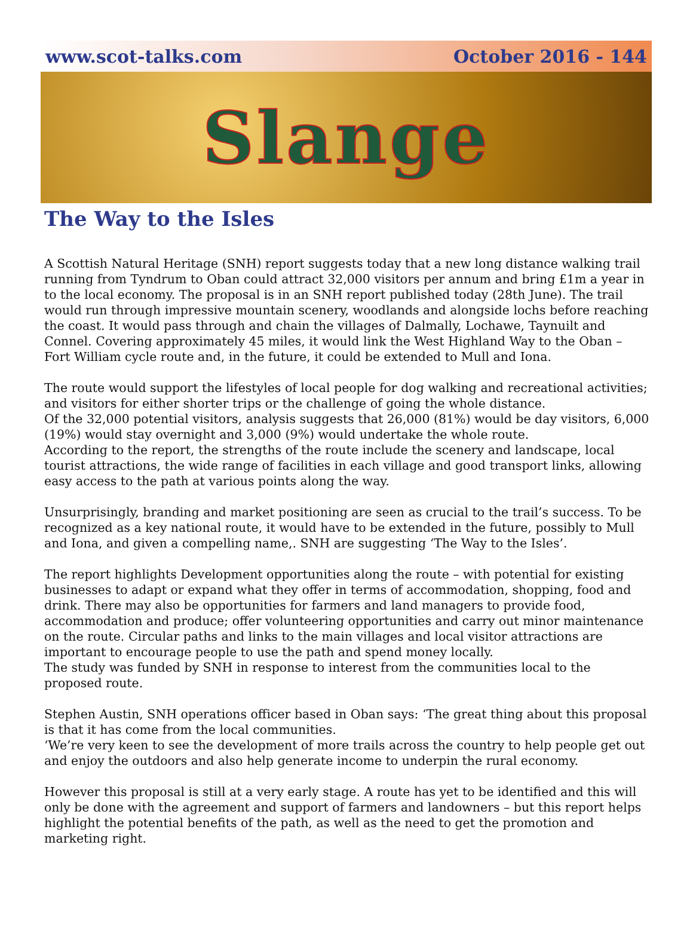www.scot-talks.com October 2016 - 144
Slange
The Way to the Isles
A Scottish Natural Heritage (SNH) report suggests today that a new long distance walking trail running from Tyndrum to Oban could attract 32,000 visitors per annum and bring £1m a year in to the local economy. The proposal is in an SNH report published today (28th June). The trail would run through impressive mountain scenery, woodlands and alongside lochs before reaching the coast. It would pass through and chain the villages of Dalmally, Lochawe, Taynuilt and Connel. Covering approximately 45 miles, it would link the West Highland Way to the Oban – Fort William cycle route and, in the future, it could be extended to Mull and Iona.
The route would support the lifestyles of local people for dog walking and recreational activities; and visitors for either shorter trips or the challenge of going the whole distance.
Of the 32,000 potential visitors, analysis suggests that 26,000 (81%) would be day visitors, 6,000 (19%) would stay overnight and 3,000 (9%) would undertake the whole route.
According to the report, the strengths of the route include the scenery and landscape, local tourist attractions, the wide range of facilities in each village and good transport links, allowing easy access to the path at various points along the way.
Unsurprisingly, branding and market positioning are seen as crucial to the trail’s success. To be recognized as a key national route, it would have to be extended in the future, possibly to Mull and Iona, and given a compelling name,. SNH are suggesting ‘The Way to the Isles’.
The report highlights Development opportunities along the route – with potential for existing businesses to adapt or expand what they offer in terms of accommodation, shopping, food and drink. There may also be opportunities for farmers and land managers to provide food, accommodation and produce; offer volunteering opportunities and carry out minor maintenance on the route. Circular paths and links to the main villages and local visitor attractions are important to encourage people to use the path and spend money locally.
The study was funded by SNH in response to interest from the communities local to the proposed route.
Stephen Austin, SNH operations officer based in Oban says: ‘The great thing about this proposal is that it has come from the local communities.
‘We’re very keen to see the development of more trails across the country to help people get out and enjoy the outdoors and also help generate income to underpin the rural economy.
However this proposal is still at a very early stage. A route has yet to be identified and this will only be done with the agreement and support of farmers and landowners – but this report helps highlight the potential benefits of the path, as well as the need to get the promotion and marketing right.